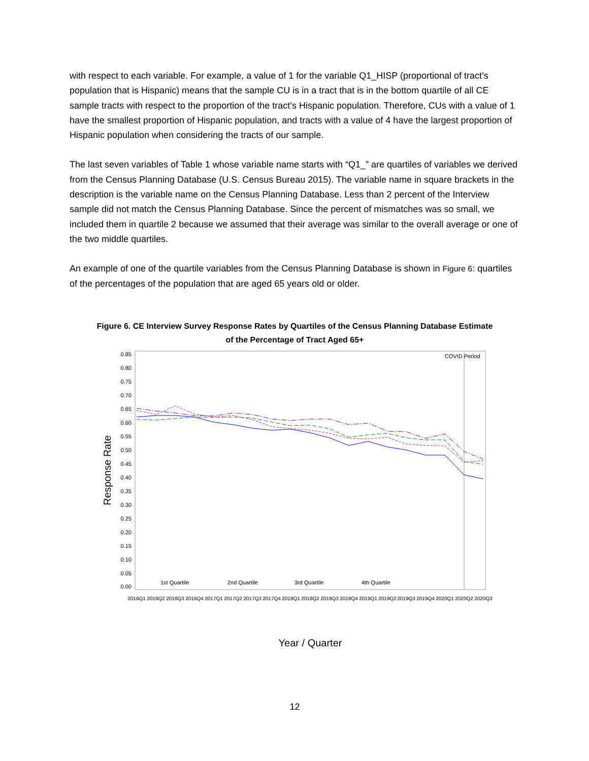with respect to each variable. For example, a value of 1 for the variable Q1_HISP (proportional of tract’s population that is Hispanic) means that the sample CU is in a tract that is in the bottom quartile of all CE sample tracts with respect to the proportion of the tract’s Hispanic population. Therefore, CUs with a value of 1 have the smallest proportion of Hispanic population, and tracts with a value of 4 have the largest proportion of Hispanic population when considering the tracts of our sample.
The last seven variables of Table 1 whose variable name starts with “Q1_” are quartiles of variables we derived from the Census Planning Database (U.S. Census Bureau 2015). The variable name in square brackets in the description is the variable name on the Census Planning Database. Less than 2 percent of the Interview sample did not match the Census Planning Database. Since the percent of mismatches was so small, we included them in quartile 2 because we assumed that their average was similar to the overall average or one of the two middle quartiles.
An example of one of the quartile variables from the Census Planning Database is shown in Figure 6: quartiles of the percentages of the population that are aged 65 years old or older.
Figure 6. CE Interview Survey Response Rates by Quartiles of the Census Planning Database Estimate
of the Percentage of Tract Aged 65+
COVID Period
0.85
0.80
0.75
0.70
0.65
0.60
0.55
0.50
0.45
0.40
0.35
0.30
0.25
0.20
0.15
0.10
0.05
0.00
Response Rate
1st Quartile
2nd Quartile
3rd Quartile
4th Quartile
2016Q1
2016Q2
2016Q3
2016Q4
2017Q1
2017Q2
2017Q3
2017Q4
2018Q1
2018Q2
2018Q3
2018Q4
2019Q1
2019Q2
2019Q3
2019Q4
2020Q1
2020Q2
2020Q3
Year / Quarter
12